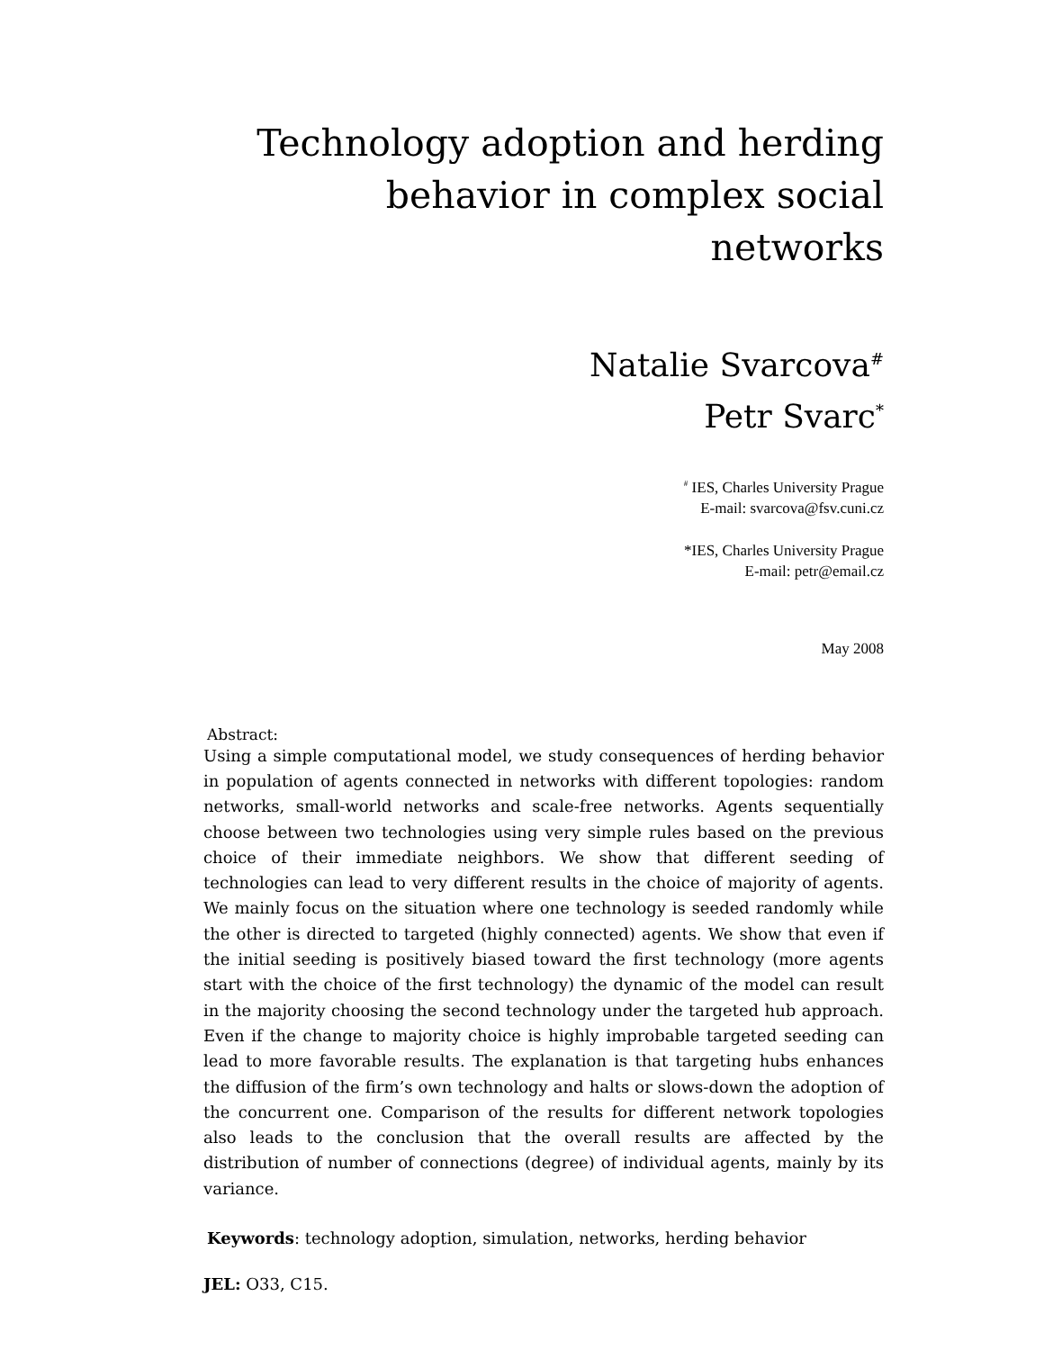Technology adoption and herding
behavior in complex social networks
Natalie Svarcova<sup>#</sup>
Petr Svarc<sup>*</sup>
<sup>#</sup> IES, Charles University Prague
E-mail: svarcova@fsv.cuni.cz
*IES, Charles University Prague
E-mail: petr@email.cz
May 2008
Abstract:
Using a simple computational model, we study consequences of herding behavior in population of agents connected in networks with different topologies: random networks, small-world networks and scale-free networks. Agents sequentially choose between two technologies using very simple rules based on the previous choice of their immediate neighbors. We show that different seeding of technologies can lead to very different results in the choice of majority of agents. We mainly focus on the situation where one technology is seeded randomly while the other is directed to targeted (highly connected) agents. We show that even if the initial seeding is positively biased toward the first technology (more agents start with the choice of the first technology) the dynamic of the model can result in the majority choosing the second technology under the targeted hub approach. Even if the change to majority choice is highly improbable targeted seeding can lead to more favorable results. The explanation is that targeting hubs enhances the diffusion of the firm’s own technology and halts or slows-down the adoption of the concurrent one. Comparison of the results for different network topologies also leads to the conclusion that the overall results are affected by the distribution of number of connections (degree) of individual agents, mainly by its variance.
Keywords: technology adoption, simulation, networks, herding behavior
JEL: O33, C15.